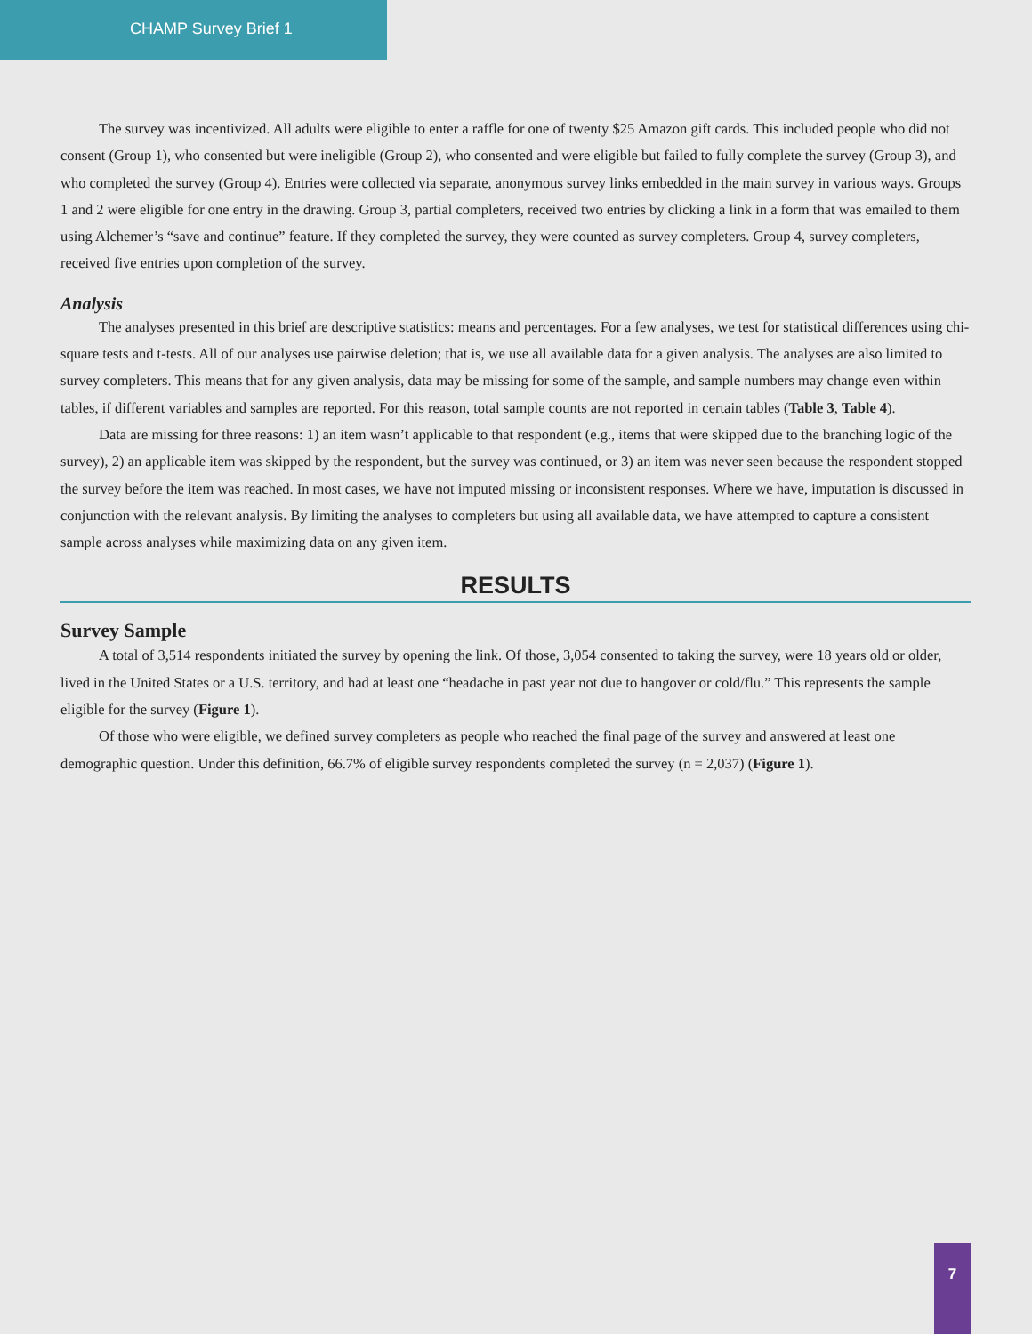CHAMP Survey Brief 1
The survey was incentivized. All adults were eligible to enter a raffle for one of twenty $25 Amazon gift cards. This included people who did not consent (Group 1), who consented but were ineligible (Group 2), who consented and were eligible but failed to fully complete the survey (Group 3), and who completed the survey (Group 4). Entries were collected via separate, anonymous survey links embedded in the main survey in various ways. Groups 1 and 2 were eligible for one entry in the drawing. Group 3, partial completers, received two entries by clicking a link in a form that was emailed to them using Alchemer’s “save and continue” feature. If they completed the survey, they were counted as survey completers. Group 4, survey completers, received five entries upon completion of the survey.
Analysis
The analyses presented in this brief are descriptive statistics: means and percentages. For a few analyses, we test for statistical differences using chi-square tests and t-tests. All of our analyses use pairwise deletion; that is, we use all available data for a given analysis. The analyses are also limited to survey completers. This means that for any given analysis, data may be missing for some of the sample, and sample numbers may change even within tables, if different variables and samples are reported. For this reason, total sample counts are not reported in certain tables (Table 3, Table 4).
Data are missing for three reasons: 1) an item wasn’t applicable to that respondent (e.g., items that were skipped due to the branching logic of the survey), 2) an applicable item was skipped by the respondent, but the survey was continued, or 3) an item was never seen because the respondent stopped the survey before the item was reached. In most cases, we have not imputed missing or inconsistent responses. Where we have, imputation is discussed in conjunction with the relevant analysis. By limiting the analyses to completers but using all available data, we have attempted to capture a consistent sample across analyses while maximizing data on any given item.
RESULTS
Survey Sample
A total of 3,514 respondents initiated the survey by opening the link. Of those, 3,054 consented to taking the survey, were 18 years old or older, lived in the United States or a U.S. territory, and had at least one “headache in past year not due to hangover or cold/flu.” This represents the sample eligible for the survey (Figure 1).
Of those who were eligible, we defined survey completers as people who reached the final page of the survey and answered at least one demographic question. Under this definition, 66.7% of eligible survey respondents completed the survey (n = 2,037) (Figure 1).
7